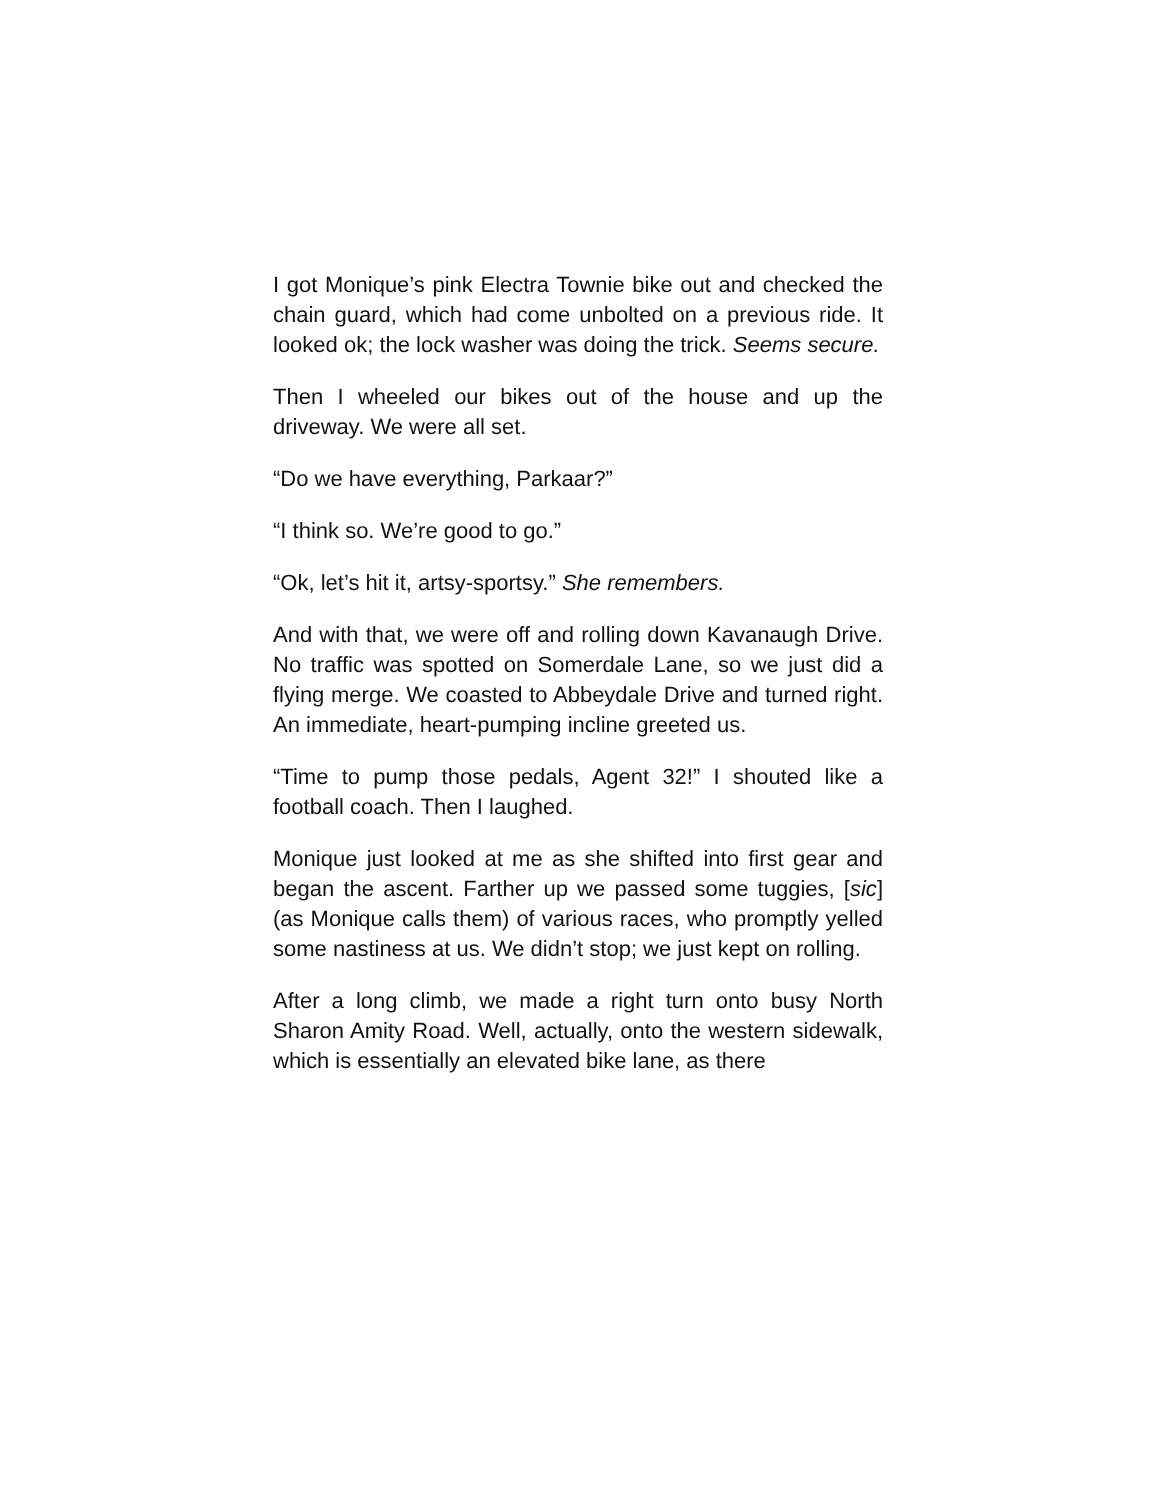I got Monique’s pink Electra Townie bike out and checked the chain guard, which had come unbolted on a previous ride. It looked ok; the lock washer was doing the trick. Seems secure.
Then I wheeled our bikes out of the house and up the driveway. We were all set.
“Do we have everything, Parkaar?”
“I think so. We’re good to go.”
“Ok, let’s hit it, artsy-sportsy.” She remembers.
And with that, we were off and rolling down Kavanaugh Drive. No traffic was spotted on Somerdale Lane, so we just did a flying merge. We coasted to Abbeydale Drive and turned right. An immediate, heart-pumping incline greeted us.
“Time to pump those pedals, Agent 32!” I shouted like a football coach. Then I laughed.
Monique just looked at me as she shifted into first gear and began the ascent. Farther up we passed some tuggies, [sic] (as Monique calls them) of various races, who promptly yelled some nastiness at us. We didn’t stop; we just kept on rolling.
After a long climb, we made a right turn onto busy North Sharon Amity Road. Well, actually, onto the western sidewalk, which is essentially an elevated bike lane, as there